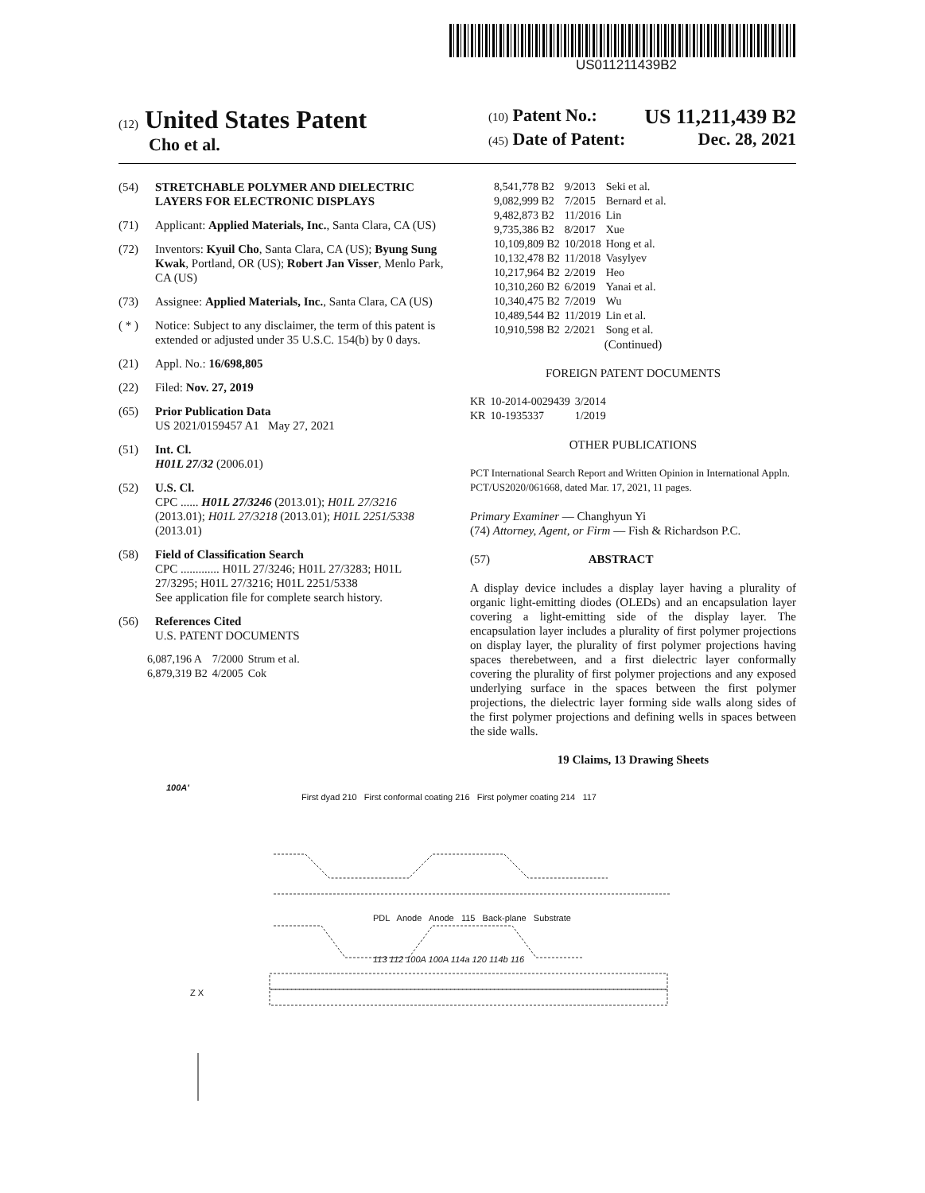US011211439B2
(12) United States Patent
Cho et al.
(10) Patent No.: US 11,211,439 B2
(45) Date of Patent: Dec. 28, 2021
(54) STRETCHABLE POLYMER AND DIELECTRIC LAYERS FOR ELECTRONIC DISPLAYS
(71) Applicant: Applied Materials, Inc., Santa Clara, CA (US)
(72) Inventors: Kyuil Cho, Santa Clara, CA (US); Byung Sung Kwak, Portland, OR (US); Robert Jan Visser, Menlo Park, CA (US)
(73) Assignee: Applied Materials, Inc., Santa Clara, CA (US)
( * ) Notice: Subject to any disclaimer, the term of this patent is extended or adjusted under 35 U.S.C. 154(b) by 0 days.
(21) Appl. No.: 16/698,805
(22) Filed: Nov. 27, 2019
(65) Prior Publication Data
US 2021/0159457 A1 May 27, 2021
(51) Int. Cl.
H01L 27/32 (2006.01)
(52) U.S. Cl.
CPC ...... H01L 27/3246 (2013.01); H01L 27/3216 (2013.01); H01L 27/3218 (2013.01); H01L 2251/5338 (2013.01)
(58) Field of Classification Search
CPC ............. H01L 27/3246; H01L 27/3283; H01L 27/3295; H01L 27/3216; H01L 2251/5338
See application file for complete search history.
(56) References Cited
U.S. PATENT DOCUMENTS
| 6,087,196 A | 7/2000 | Strum et al. |
| 6,879,319 B2 | 4/2005 | Cok |
| 8,541,778 B2 | 9/2013 | Seki et al. |
| 9,082,999 B2 | 7/2015 | Bernard et al. |
| 9,482,873 B2 | 11/2016 | Lin |
| 9,735,386 B2 | 8/2017 | Xue |
| 10,109,809 B2 | 10/2018 | Hong et al. |
| 10,132,478 B2 | 11/2018 | Vasylyev |
| 10,217,964 B2 | 2/2019 | Heo |
| 10,310,260 B2 | 6/2019 | Yanai et al. |
| 10,340,475 B2 | 7/2019 | Wu |
| 10,489,544 B2 | 11/2019 | Lin et al. |
| 10,910,598 B2 | 2/2021 | Song et al. |
(Continued)
FOREIGN PATENT DOCUMENTS
| KR | 10-2014-0029439 | 3/2014 |
| KR | 10-1935337 | 1/2019 |
OTHER PUBLICATIONS
PCT International Search Report and Written Opinion in International Appln. PCT/US2020/061668, dated Mar. 17, 2021, 11 pages.
Primary Examiner — Changhyun Yi
(74) Attorney, Agent, or Firm — Fish & Richardson P.C.
(57) ABSTRACT
A display device includes a display layer having a plurality of organic light-emitting diodes (OLEDs) and an encapsulation layer covering a light-emitting side of the display layer. The encapsulation layer includes a plurality of first polymer projections on display layer, the plurality of first polymer projections having spaces therebetween, and a first dielectric layer conformally covering the plurality of first polymer projections and any exposed underlying surface in the spaces between the first polymer projections, the dielectric layer forming side walls along sides of the first polymer projections and defining wells in spaces between the side walls.
19 Claims, 13 Drawing Sheets
100A'
First dyad 210 First conformal coating 216 First polymer coating 214 117
PDL Anode Anode 115 Back-plane Substrate
113 112 100A 100A 114a 120 114b 116
Z X